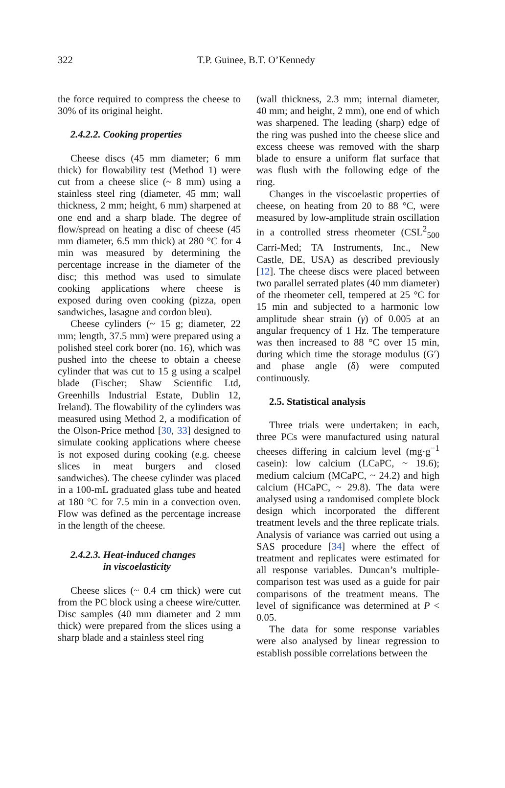322
T.P. Guinee, B.T. O’Kennedy
the force required to compress the cheese to 30% of its original height.
2.4.2.2. Cooking properties
Cheese discs (45 mm diameter; 6 mm thick) for flowability test (Method 1) were cut from a cheese slice (~ 8 mm) using a stainless steel ring (diameter, 45 mm; wall thickness, 2 mm; height, 6 mm) sharpened at one end and a sharp blade. The degree of flow/spread on heating a disc of cheese (45 mm diameter, 6.5 mm thick) at 280 °C for 4 min was measured by determining the percentage increase in the diameter of the disc; this method was used to simulate cooking applications where cheese is exposed during oven cooking (pizza, open sandwiches, lasagne and cordon bleu).
Cheese cylinders (~ 15 g; diameter, 22 mm; length, 37.5 mm) were prepared using a polished steel cork borer (no. 16), which was pushed into the cheese to obtain a cheese cylinder that was cut to 15 g using a scalpel blade (Fischer; Shaw Scientific Ltd, Greenhills Industrial Estate, Dublin 12, Ireland). The flowability of the cylinders was measured using Method 2, a modification of the Olson-Price method [30, 33] designed to simulate cooking applications where cheese is not exposed during cooking (e.g. cheese slices in meat burgers and closed sandwiches). The cheese cylinder was placed in a 100-mL graduated glass tube and heated at 180 °C for 7.5 min in a convection oven. Flow was defined as the percentage increase in the length of the cheese.
2.4.2.3. Heat-induced changes
in viscoelasticity
Cheese slices (~ 0.4 cm thick) were cut from the PC block using a cheese wire/cutter. Disc samples (40 mm diameter and 2 mm thick) were prepared from the slices using a sharp blade and a stainless steel ring
(wall thickness, 2.3 mm; internal diameter, 40 mm; and height, 2 mm), one end of which was sharpened. The leading (sharp) edge of the ring was pushed into the cheese slice and excess cheese was removed with the sharp blade to ensure a uniform flat surface that was flush with the following edge of the ring.
Changes in the viscoelastic properties of cheese, on heating from 20 to 88 °C, were measured by low-amplitude strain oscillation in a controlled stress rheometer (CSL<sup>2</sup><sub>500</sub> Carri-Med; TA Instruments, Inc., New Castle, DE, USA) as described previously [12]. The cheese discs were placed between two parallel serrated plates (40 mm diameter) of the rheometer cell, tempered at 25 °C for 15 min and subjected to a harmonic low amplitude shear strain (γ) of 0.005 at an angular frequency of 1 Hz. The temperature was then increased to 88 °C over 15 min, during which time the storage modulus (G′) and phase angle (δ) were computed continuously.
2.5. Statistical analysis
Three trials were undertaken; in each, three PCs were manufactured using natural cheeses differing in calcium level (mg·g<sup>−1</sup> casein): low calcium (LCaPC, ~ 19.6); medium calcium (MCaPC, ~ 24.2) and high calcium (HCaPC, ~ 29.8). The data were analysed using a randomised complete block design which incorporated the different treatment levels and the three replicate trials. Analysis of variance was carried out using a SAS procedure [34] where the effect of treatment and replicates were estimated for all response variables. Duncan’s multiple-comparison test was used as a guide for pair comparisons of the treatment means. The level of significance was determined at P < 0.05.
The data for some response variables were also analysed by linear regression to establish possible correlations between the